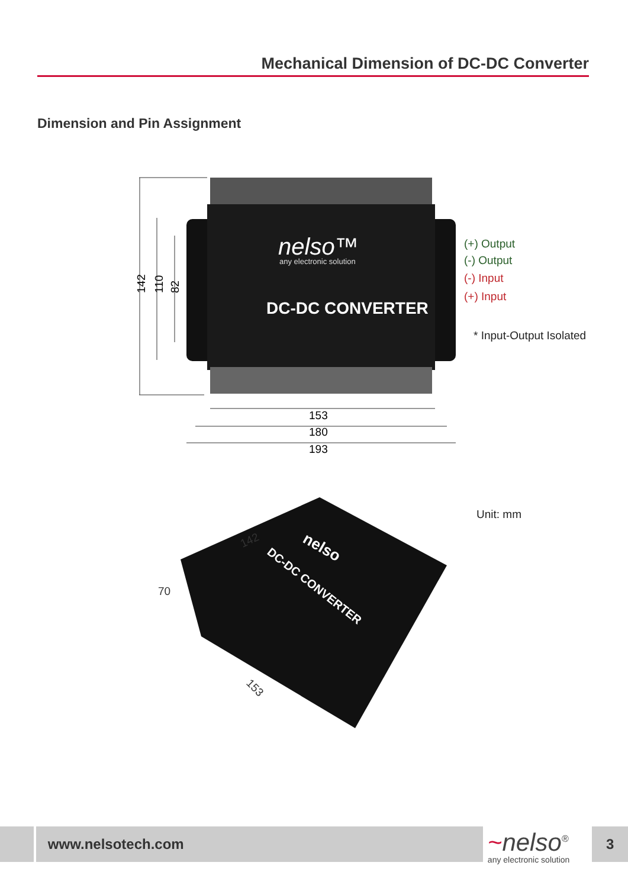Mechanical Dimension of DC-DC Converter
Dimension and Pin Assignment
nelso™
any electronic solution
DC-DC CONVERTER
142
110
82
153
180
193
(+) Output
(-) Output
(-) Input
(+) Input
* Input-Output Isolated
142
70
153
nelso
DC-DC CONVERTER
Unit: mm
www.nelsotech.com
~nelso<sup>®</sup>
any electronic solution
3